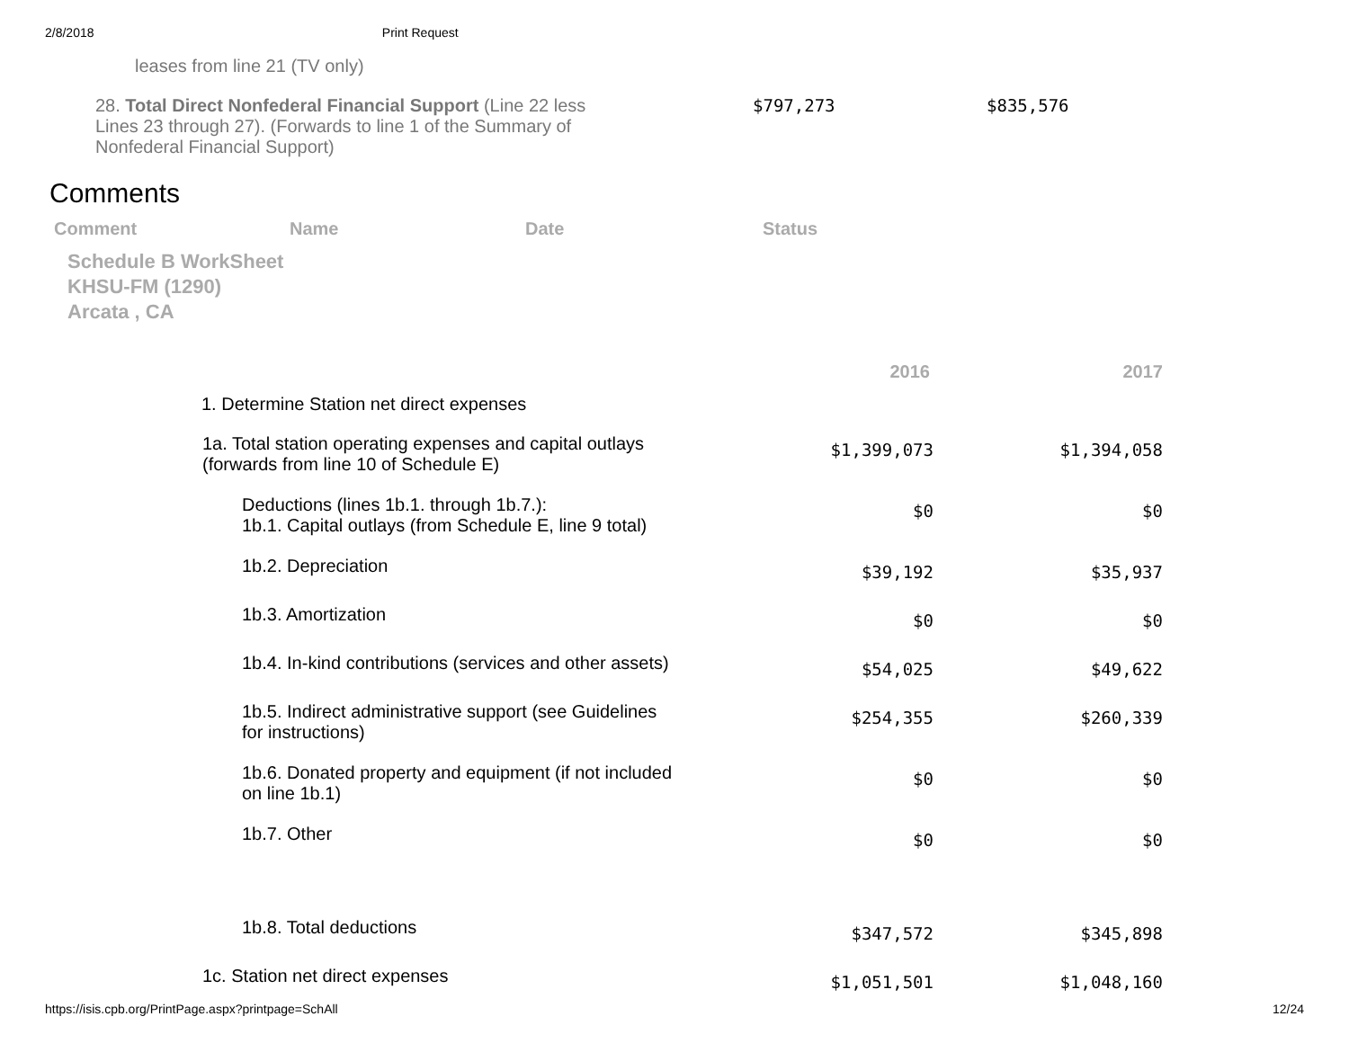2/8/2018 Print Request
leases from line 21 (TV only)
| 28. Total Direct Nonfederal Financial Support (Line 22 less Lines 23 through 27). (Forwards to line 1 of the Summary of Nonfederal Financial Support) | $797,273 | $835,576 |
Comments
| Comment | Name | Date | Status |
| --- | --- | --- | --- |
Schedule B WorkSheet
KHSU-FM (1290)
Arcata , CA
| | 2016 | 2017 |
| 1. Determine Station net direct expenses | | |
| 1a. Total station operating expenses and capital outlays (forwards from line 10 of Schedule E) | $1,399,073 | $1,394,058 |
| Deductions (lines 1b.1. through 1b.7.): 1b.1. Capital outlays (from Schedule E, line 9 total) | $0 | $0 |
| 1b.2. Depreciation | $39,192 | $35,937 |
| 1b.3. Amortization | $0 | $0 |
| 1b.4. In-kind contributions (services and other assets) | $54,025 | $49,622 |
| 1b.5. Indirect administrative support (see Guidelines for instructions) | $254,355 | $260,339 |
| 1b.6. Donated property and equipment (if not included on line 1b.1) | $0 | $0 |
| 1b.7. Other | $0 | $0 |
| 1b.8. Total deductions | $347,572 | $345,898 |
| 1c. Station net direct expenses | $1,051,501 | $1,048,160 |
https://isis.cpb.org/PrintPage.aspx?printpage=SchAll 12/24